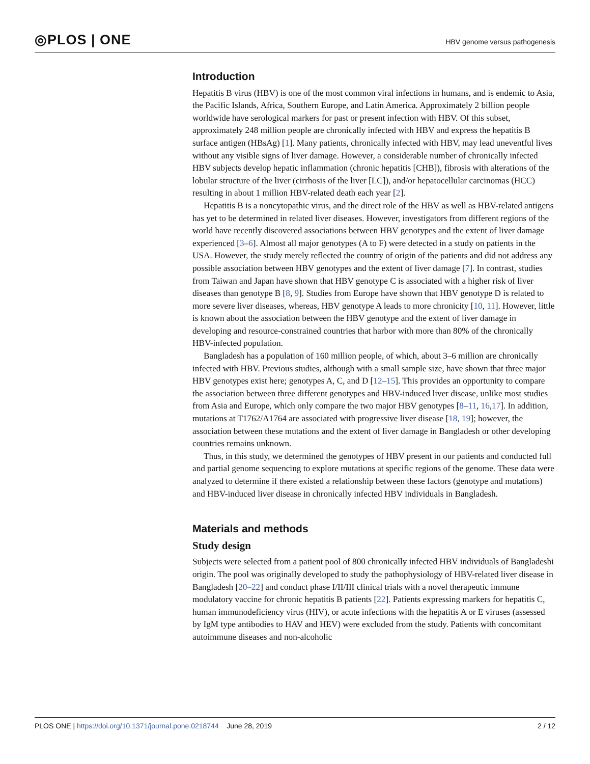◎PLOS | ONE
HBV genome versus pathogenesis
Introduction
Hepatitis B virus (HBV) is one of the most common viral infections in humans, and is endemic to Asia, the Pacific Islands, Africa, Southern Europe, and Latin America. Approximately 2 billion people worldwide have serological markers for past or present infection with HBV. Of this subset, approximately 248 million people are chronically infected with HBV and express the hepatitis B surface antigen (HBsAg) [1]. Many patients, chronically infected with HBV, may lead uneventful lives without any visible signs of liver damage. However, a considerable number of chronically infected HBV subjects develop hepatic inflammation (chronic hepatitis [CHB]), fibrosis with alterations of the lobular structure of the liver (cirrhosis of the liver [LC]), and/or hepatocellular carcinomas (HCC) resulting in about 1 million HBV-related death each year [2].
Hepatitis B is a noncytopathic virus, and the direct role of the HBV as well as HBV-related antigens has yet to be determined in related liver diseases. However, investigators from different regions of the world have recently discovered associations between HBV genotypes and the extent of liver damage experienced [3–6]. Almost all major genotypes (A to F) were detected in a study on patients in the USA. However, the study merely reflected the country of origin of the patients and did not address any possible association between HBV genotypes and the extent of liver damage [7]. In contrast, studies from Taiwan and Japan have shown that HBV genotype C is associated with a higher risk of liver diseases than genotype B [8, 9]. Studies from Europe have shown that HBV genotype D is related to more severe liver diseases, whereas, HBV genotype A leads to more chronicity [10, 11]. However, little is known about the association between the HBV genotype and the extent of liver damage in developing and resource-constrained countries that harbor with more than 80% of the chronically HBV-infected population.
Bangladesh has a population of 160 million people, of which, about 3–6 million are chronically infected with HBV. Previous studies, although with a small sample size, have shown that three major HBV genotypes exist here; genotypes A, C, and D [12–15]. This provides an opportunity to compare the association between three different genotypes and HBV-induced liver disease, unlike most studies from Asia and Europe, which only compare the two major HBV genotypes [8–11, 16,17]. In addition, mutations at T1762/A1764 are associated with progressive liver disease [18, 19]; however, the association between these mutations and the extent of liver damage in Bangladesh or other developing countries remains unknown.
Thus, in this study, we determined the genotypes of HBV present in our patients and conducted full and partial genome sequencing to explore mutations at specific regions of the genome. These data were analyzed to determine if there existed a relationship between these factors (genotype and mutations) and HBV-induced liver disease in chronically infected HBV individuals in Bangladesh.
Materials and methods
Study design
Subjects were selected from a patient pool of 800 chronically infected HBV individuals of Bangladeshi origin. The pool was originally developed to study the pathophysiology of HBV-related liver disease in Bangladesh [20–22] and conduct phase I/II/III clinical trials with a novel therapeutic immune modulatory vaccine for chronic hepatitis B patients [22]. Patients expressing markers for hepatitis C, human immunodeficiency virus (HIV), or acute infections with the hepatitis A or E viruses (assessed by IgM type antibodies to HAV and HEV) were excluded from the study. Patients with concomitant autoimmune diseases and non-alcoholic
PLOS ONE | https://doi.org/10.1371/journal.pone.0218744 June 28, 2019
2 / 12